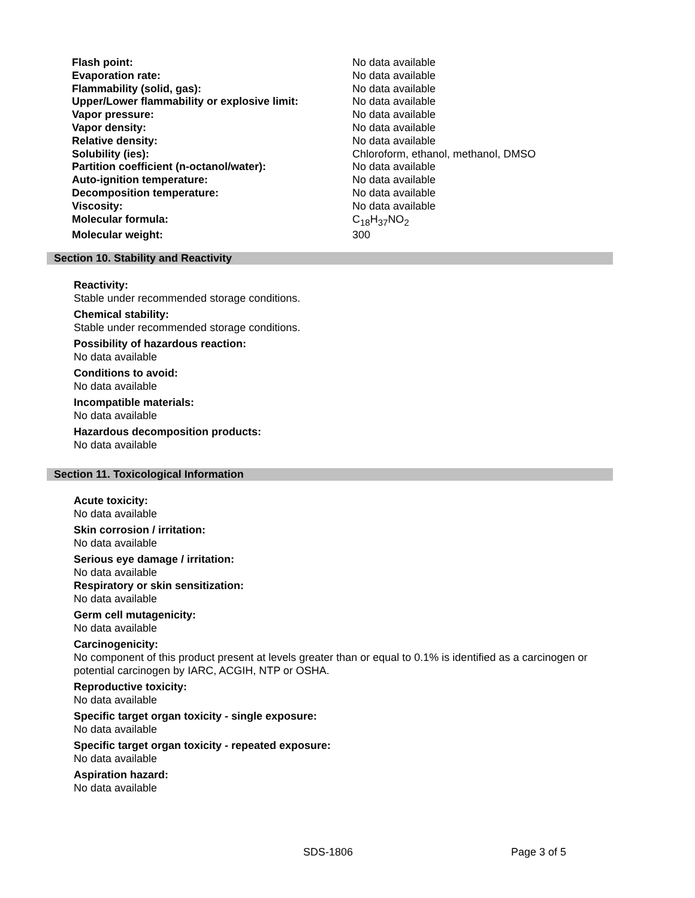| Flash point: | No data available |
| Evaporation rate: | No data available |
| Flammability (solid, gas): | No data available |
| Upper/Lower flammability or explosive limit: | No data available |
| Vapor pressure: | No data available |
| Vapor density: | No data available |
| Relative density: | No data available |
| Solubility (ies): | Chloroform, ethanol, methanol, DMSO |
| Partition coefficient (n-octanol/water): | No data available |
| Auto-ignition temperature: | No data available |
| Decomposition temperature: | No data available |
| Viscosity: | No data available |
| Molecular formula: | C<sub>18</sub>H<sub>37</sub>NO<sub>2</sub> |
| Molecular weight: | 300 |
Section 10. Stability and Reactivity
Reactivity:
Stable under recommended storage conditions.
Chemical stability:
Stable under recommended storage conditions.
Possibility of hazardous reaction:
No data available
Conditions to avoid:
No data available
Incompatible materials:
No data available
Hazardous decomposition products:
No data available
Section 11. Toxicological Information
Acute toxicity:
No data available
Skin corrosion / irritation:
No data available
Serious eye damage / irritation:
No data available
Respiratory or skin sensitization:
No data available
Germ cell mutagenicity:
No data available
Carcinogenicity:
No component of this product present at levels greater than or equal to 0.1% is identified as a carcinogen or potential carcinogen by IARC, ACGIH, NTP or OSHA.
Reproductive toxicity:
No data available
Specific target organ toxicity - single exposure:
No data available
Specific target organ toxicity - repeated exposure:
No data available
Aspiration hazard:
No data available
SDS-1806 Page 3 of 5